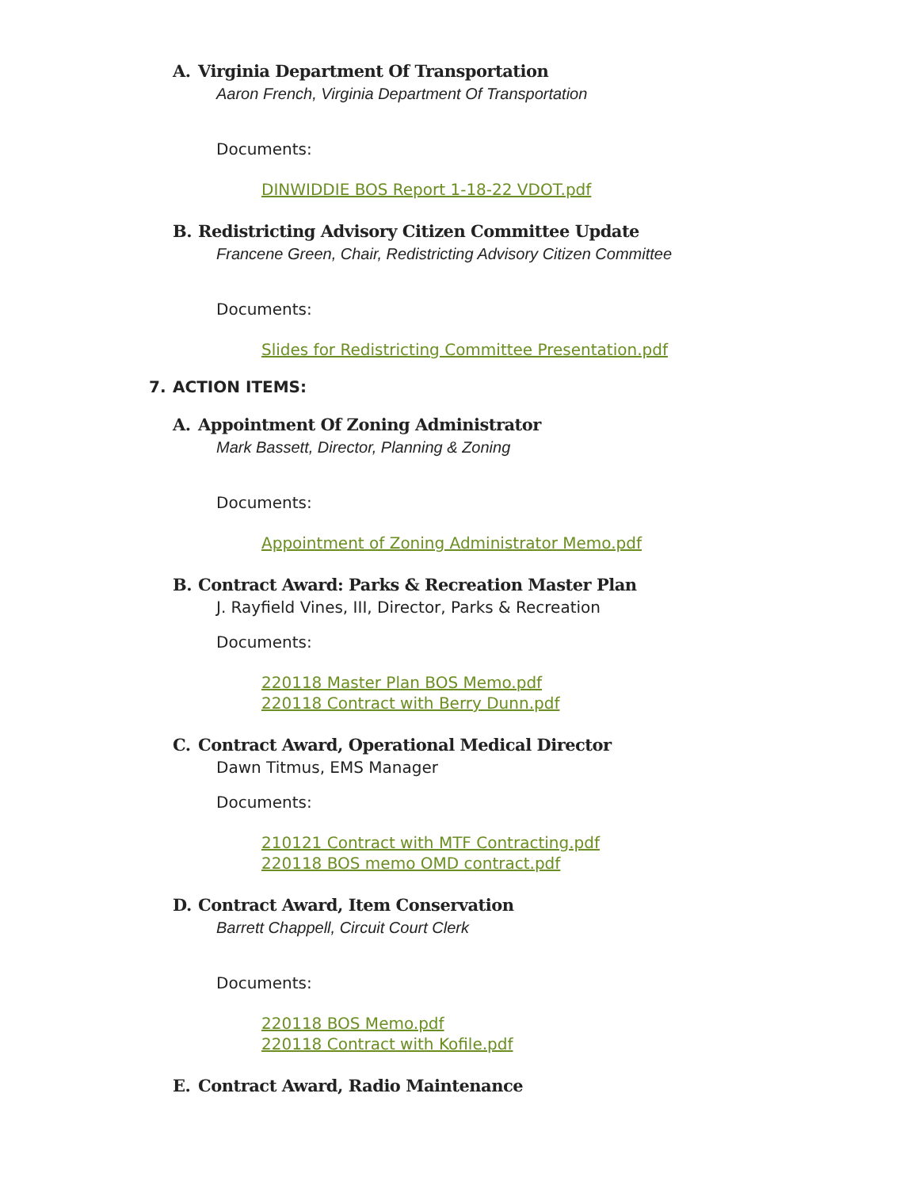A. Virginia Department Of Transportation
Aaron French, Virginia Department Of Transportation
Documents:
DINWIDDIE BOS Report 1-18-22 VDOT.pdf
B. Redistricting Advisory Citizen Committee Update
Francene Green, Chair, Redistricting Advisory Citizen Committee
Documents:
Slides for Redistricting Committee Presentation.pdf
7. ACTION ITEMS:
A. Appointment Of Zoning Administrator
Mark Bassett, Director, Planning & Zoning
Documents:
Appointment of Zoning Administrator Memo.pdf
B. Contract Award: Parks & Recreation Master Plan
J. Rayfield Vines, III, Director, Parks & Recreation
Documents:
220118 Master Plan BOS Memo.pdf
220118 Contract with Berry Dunn.pdf
C. Contract Award, Operational Medical Director
Dawn Titmus, EMS Manager
Documents:
210121 Contract with MTF Contracting.pdf
220118 BOS memo OMD contract.pdf
D. Contract Award, Item Conservation
Barrett Chappell, Circuit Court Clerk
Documents:
220118 BOS Memo.pdf
220118 Contract with Kofile.pdf
E. Contract Award, Radio Maintenance